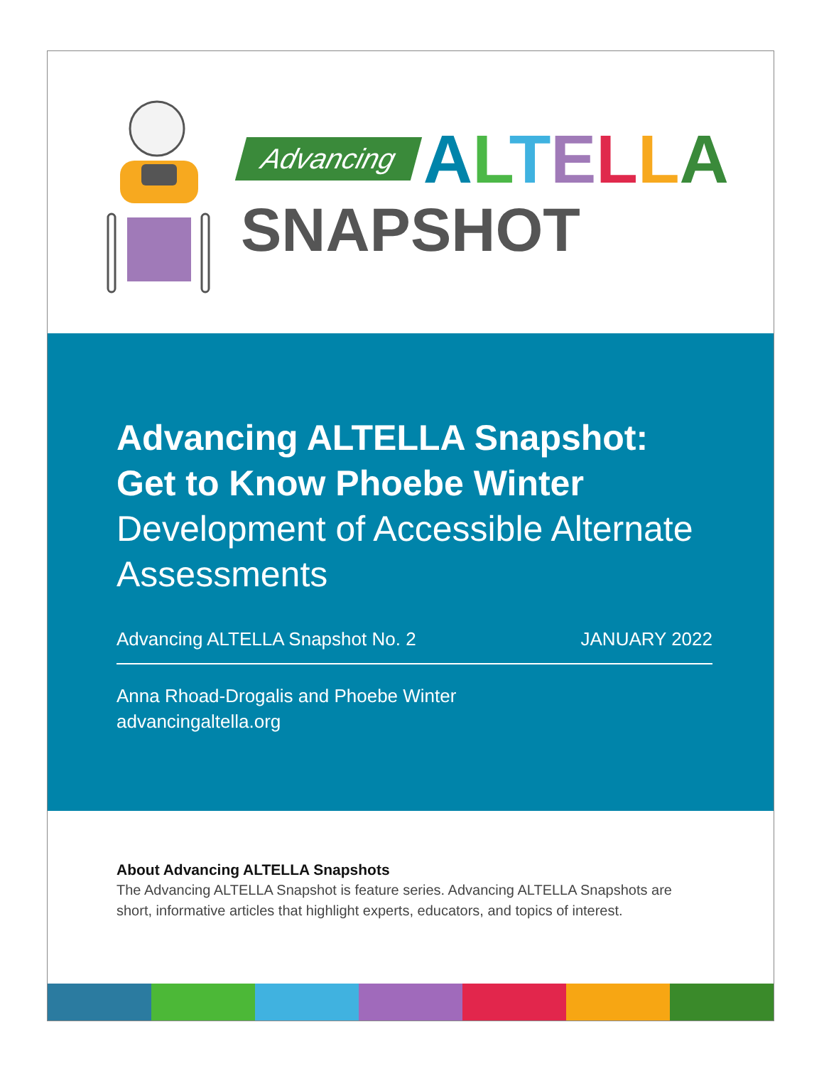Advancing ALTELLA
SNAPSHOT
Advancing ALTELLA Snapshot:
Get to Know Phoebe Winter
Development of Accessible Alternate Assessments
Advancing ALTELLA Snapshot No. 2 JANUARY 2022
Anna Rhoad-Drogalis and Phoebe Winter
advancingaltella.org
About Advancing ALTELLA Snapshots
The Advancing ALTELLA Snapshot is feature series. Advancing ALTELLA Snapshots are short, informative articles that highlight experts, educators, and topics of interest.